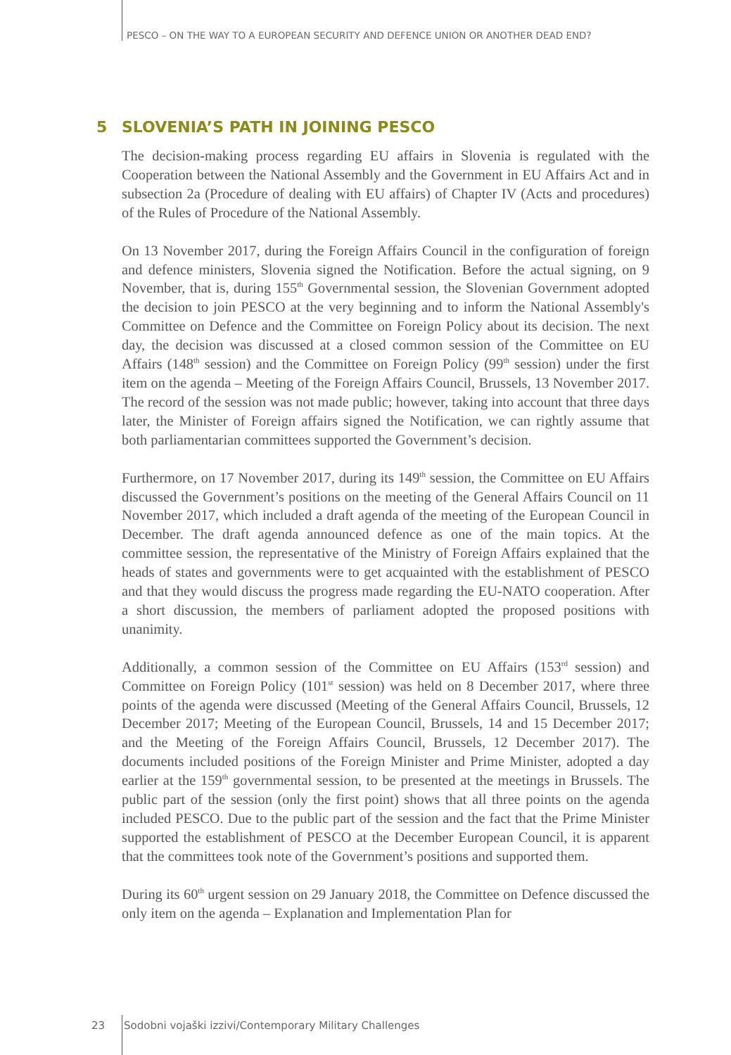PESCO – ON THE WAY TO A EUROPEAN SECURITY AND DEFENCE UNION OR ANOTHER DEAD END?
5 SLOVENIA’S PATH IN JOINING PESCO
The decision-making process regarding EU affairs in Slovenia is regulated with the Cooperation between the National Assembly and the Government in EU Affairs Act and in subsection 2a (Procedure of dealing with EU affairs) of Chapter IV (Acts and procedures) of the Rules of Procedure of the National Assembly.
On 13 November 2017, during the Foreign Affairs Council in the configuration of foreign and defence ministers, Slovenia signed the Notification. Before the actual signing, on 9 November, that is, during 155<sup>th</sup> Governmental session, the Slovenian Government adopted the decision to join PESCO at the very beginning and to inform the National Assembly's Committee on Defence and the Committee on Foreign Policy about its decision. The next day, the decision was discussed at a closed common session of the Committee on EU Affairs (148<sup>th</sup> session) and the Committee on Foreign Policy (99<sup>th</sup> session) under the first item on the agenda – Meeting of the Foreign Affairs Council, Brussels, 13 November 2017. The record of the session was not made public; however, taking into account that three days later, the Minister of Foreign affairs signed the Notification, we can rightly assume that both parliamentarian committees supported the Government’s decision.
Furthermore, on 17 November 2017, during its 149<sup>th</sup> session, the Committee on EU Affairs discussed the Government’s positions on the meeting of the General Affairs Council on 11 November 2017, which included a draft agenda of the meeting of the European Council in December. The draft agenda announced defence as one of the main topics. At the committee session, the representative of the Ministry of Foreign Affairs explained that the heads of states and governments were to get acquainted with the establishment of PESCO and that they would discuss the progress made regarding the EU-NATO cooperation. After a short discussion, the members of parliament adopted the proposed positions with unanimity.
Additionally, a common session of the Committee on EU Affairs (153<sup>rd</sup> session) and Committee on Foreign Policy (101<sup>st</sup> session) was held on 8 December 2017, where three points of the agenda were discussed (Meeting of the General Affairs Council, Brussels, 12 December 2017; Meeting of the European Council, Brussels, 14 and 15 December 2017; and the Meeting of the Foreign Affairs Council, Brussels, 12 December 2017). The documents included positions of the Foreign Minister and Prime Minister, adopted a day earlier at the 159<sup>th</sup> governmental session, to be presented at the meetings in Brussels. The public part of the session (only the first point) shows that all three points on the agenda included PESCO. Due to the public part of the session and the fact that the Prime Minister supported the establishment of PESCO at the December European Council, it is apparent that the committees took note of the Government’s positions and supported them.
During its 60<sup>th</sup> urgent session on 29 January 2018, the Committee on Defence discussed the only item on the agenda – Explanation and Implementation Plan for
23 Sodobni vojaški izzivi/Contemporary Military Challenges